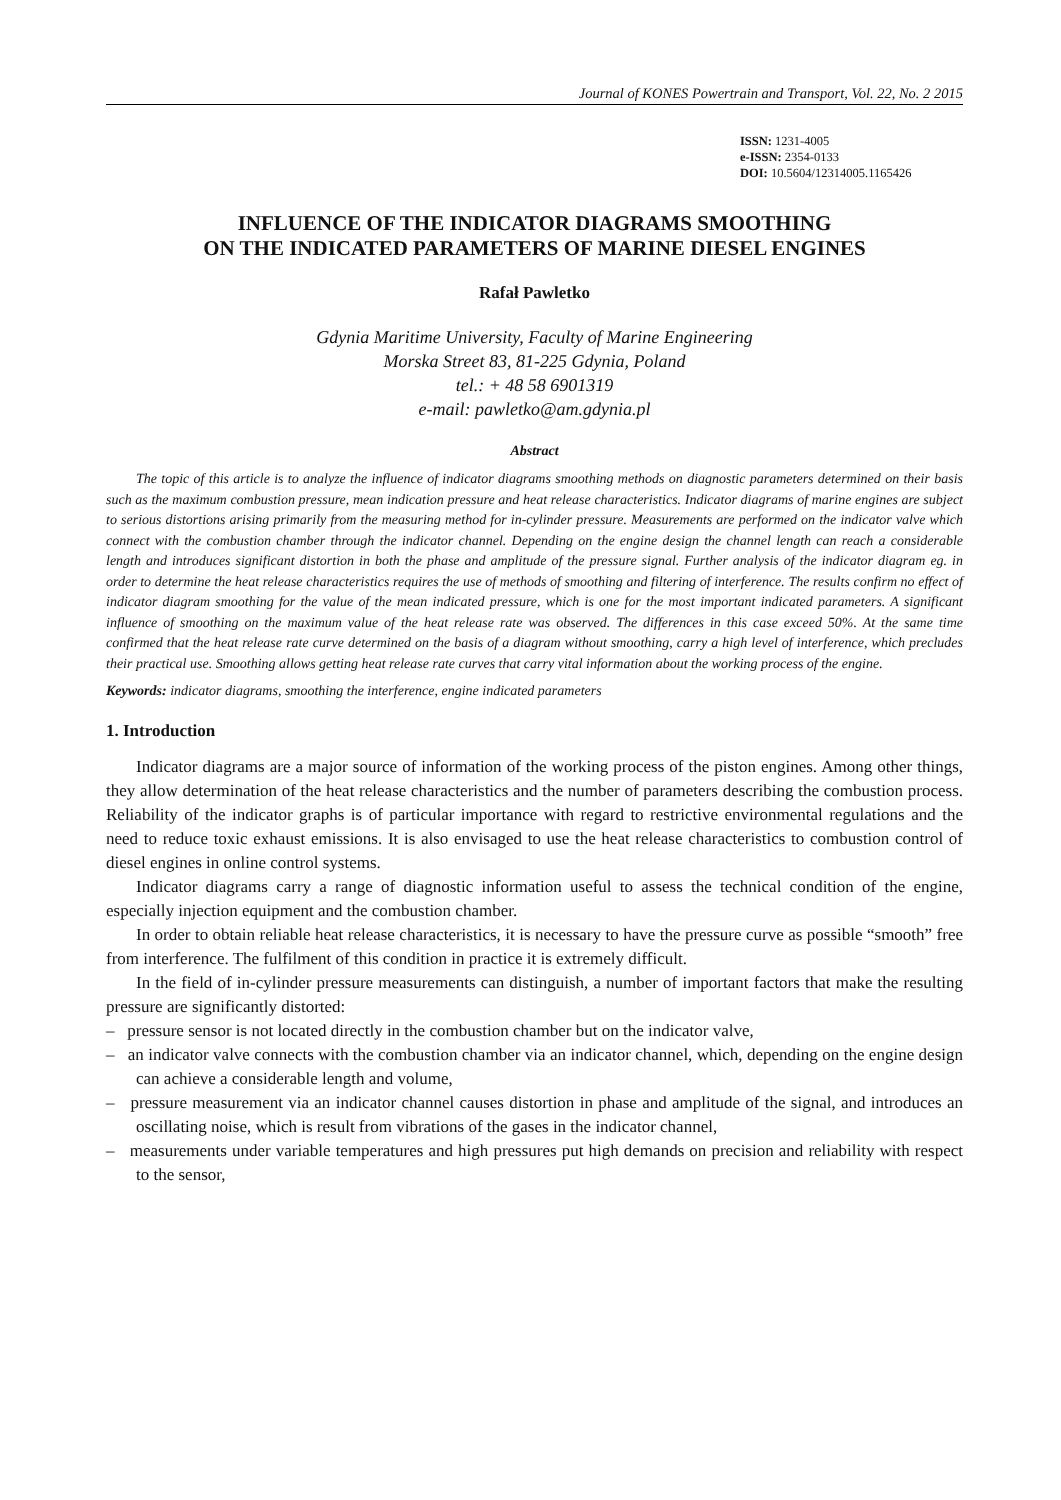Journal of KONES Powertrain and Transport, Vol. 22, No. 2 2015
ISSN: 1231-4005
e-ISSN: 2354-0133
DOI: 10.5604/12314005.1165426
INFLUENCE OF THE INDICATOR DIAGRAMS SMOOTHING
ON THE INDICATED PARAMETERS OF MARINE DIESEL ENGINES
Rafał Pawletko
Gdynia Maritime University, Faculty of Marine Engineering
Morska Street 83, 81-225 Gdynia, Poland
tel.: + 48 58 6901319
e-mail: pawletko@am.gdynia.pl
Abstract
The topic of this article is to analyze the influence of indicator diagrams smoothing methods on diagnostic parameters determined on their basis such as the maximum combustion pressure, mean indication pressure and heat release characteristics. Indicator diagrams of marine engines are subject to serious distortions arising primarily from the measuring method for in-cylinder pressure. Measurements are performed on the indicator valve which connect with the combustion chamber through the indicator channel. Depending on the engine design the channel length can reach a considerable length and introduces significant distortion in both the phase and amplitude of the pressure signal. Further analysis of the indicator diagram eg. in order to determine the heat release characteristics requires the use of methods of smoothing and filtering of interference. The results confirm no effect of indicator diagram smoothing for the value of the mean indicated pressure, which is one for the most important indicated parameters. A significant influence of smoothing on the maximum value of the heat release rate was observed. The differences in this case exceed 50%. At the same time confirmed that the heat release rate curve determined on the basis of a diagram without smoothing, carry a high level of interference, which precludes their practical use. Smoothing allows getting heat release rate curves that carry vital information about the working process of the engine.
Keywords: indicator diagrams, smoothing the interference, engine indicated parameters
1. Introduction
Indicator diagrams are a major source of information of the working process of the piston engines. Among other things, they allow determination of the heat release characteristics and the number of parameters describing the combustion process. Reliability of the indicator graphs is of particular importance with regard to restrictive environmental regulations and the need to reduce toxic exhaust emissions. It is also envisaged to use the heat release characteristics to combustion control of diesel engines in online control systems.
Indicator diagrams carry a range of diagnostic information useful to assess the technical condition of the engine, especially injection equipment and the combustion chamber.
In order to obtain reliable heat release characteristics, it is necessary to have the pressure curve as possible “smooth” free from interference. The fulfilment of this condition in practice it is extremely difficult.
In the field of in-cylinder pressure measurements can distinguish, a number of important factors that make the resulting pressure are significantly distorted:
– pressure sensor is not located directly in the combustion chamber but on the indicator valve,
– an indicator valve connects with the combustion chamber via an indicator channel, which, depending on the engine design can achieve a considerable length and volume,
– pressure measurement via an indicator channel causes distortion in phase and amplitude of the signal, and introduces an oscillating noise, which is result from vibrations of the gases in the indicator channel,
– measurements under variable temperatures and high pressures put high demands on precision and reliability with respect to the sensor,